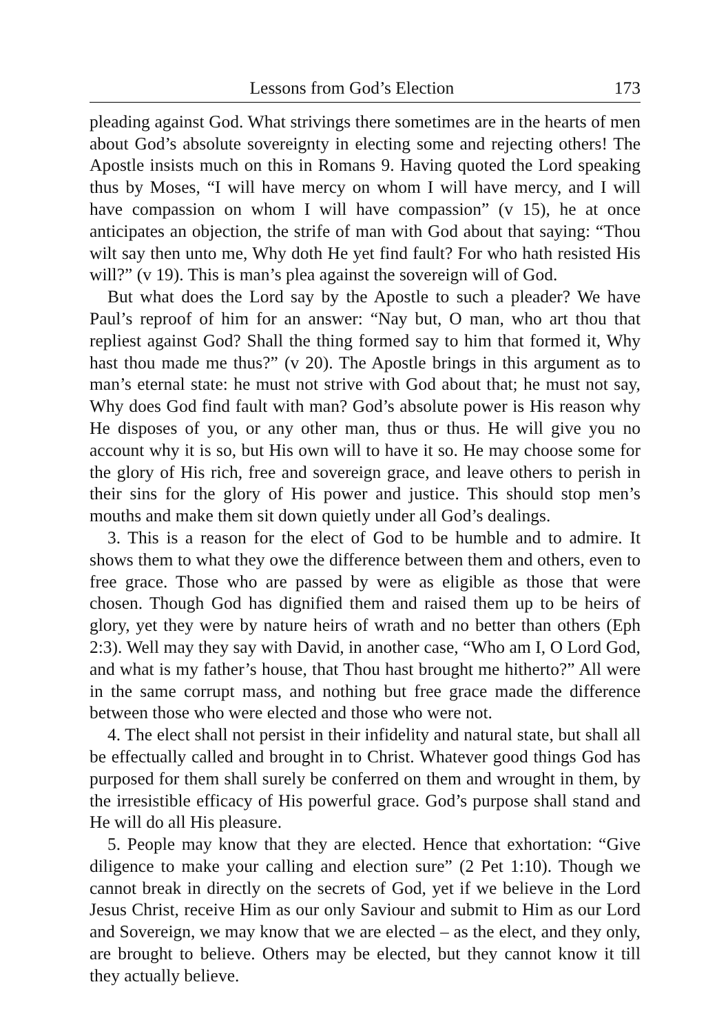Lessons from God’s Election 173
pleading against God. What strivings there sometimes are in the hearts of men about God’s absolute sovereignty in electing some and rejecting others! The Apostle insists much on this in Romans 9. Having quoted the Lord speaking thus by Moses, “I will have mercy on whom I will have mercy, and I will have compassion on whom I will have compassion” (v 15), he at once anticipates an objection, the strife of man with God about that saying: “Thou wilt say then unto me, Why doth He yet find fault? For who hath resisted His will?” (v 19). This is man’s plea against the sovereign will of God.
But what does the Lord say by the Apostle to such a pleader? We have Paul’s reproof of him for an answer: “Nay but, O man, who art thou that repliest against God? Shall the thing formed say to him that formed it, Why hast thou made me thus?” (v 20). The Apostle brings in this argument as to man’s eternal state: he must not strive with God about that; he must not say, Why does God find fault with man? God’s absolute power is His reason why He disposes of you, or any other man, thus or thus. He will give you no account why it is so, but His own will to have it so. He may choose some for the glory of His rich, free and sovereign grace, and leave others to perish in their sins for the glory of His power and justice. This should stop men’s mouths and make them sit down quietly under all God’s dealings.
3. This is a reason for the elect of God to be humble and to admire. It shows them to what they owe the difference between them and others, even to free grace. Those who are passed by were as eligible as those that were chosen. Though God has dignified them and raised them up to be heirs of glory, yet they were by nature heirs of wrath and no better than others (Eph 2:3). Well may they say with David, in another case, “Who am I, O Lord God, and what is my father’s house, that Thou hast brought me hitherto?” All were in the same corrupt mass, and nothing but free grace made the difference between those who were elected and those who were not.
4. The elect shall not persist in their infidelity and natural state, but shall all be effectually called and brought in to Christ. Whatever good things God has purposed for them shall surely be conferred on them and wrought in them, by the irresistible efficacy of His powerful grace. God’s purpose shall stand and He will do all His pleasure.
5. People may know that they are elected. Hence that exhortation: “Give diligence to make your calling and election sure” (2 Pet 1:10). Though we cannot break in directly on the secrets of God, yet if we believe in the Lord Jesus Christ, receive Him as our only Saviour and submit to Him as our Lord and Sovereign, we may know that we are elected – as the elect, and they only, are brought to believe. Others may be elected, but they cannot know it till they actually believe.